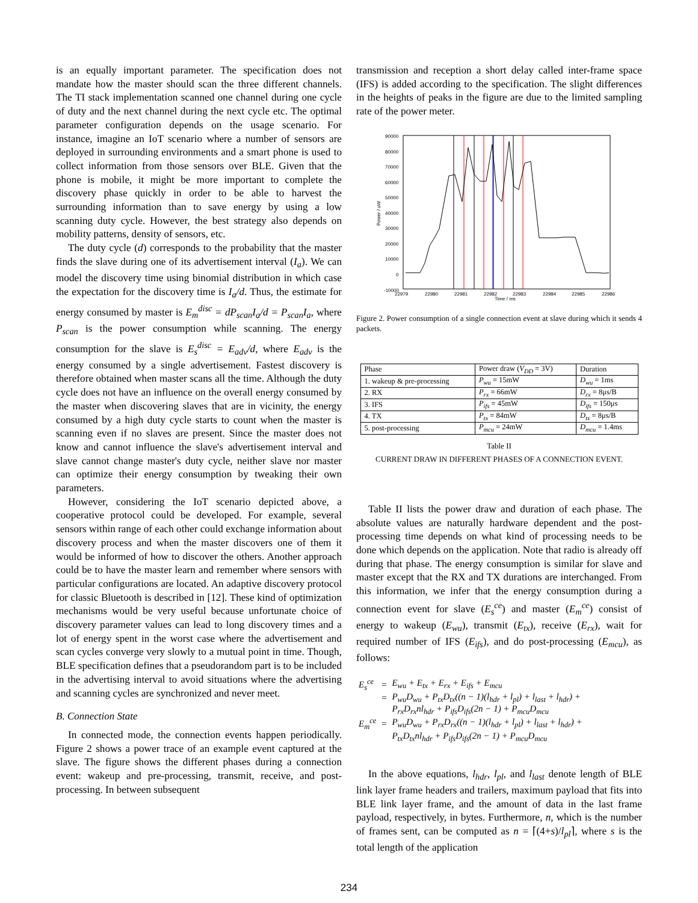is an equally important parameter. The specification does not mandate how the master should scan the three different channels. The TI stack implementation scanned one channel during one cycle of duty and the next channel during the next cycle etc. The optimal parameter configuration depends on the usage scenario. For instance, imagine an IoT scenario where a number of sensors are deployed in surrounding environments and a smart phone is used to collect information from those sensors over BLE. Given that the phone is mobile, it might be more important to complete the discovery phase quickly in order to be able to harvest the surrounding information than to save energy by using a low scanning duty cycle. However, the best strategy also depends on mobility patterns, density of sensors, etc.
The duty cycle (d) corresponds to the probability that the master finds the slave during one of its advertisement interval (I<sub>a</sub>). We can model the discovery time using binomial distribution in which case the expectation for the discovery time is I<sub>a</sub>/d. Thus, the estimate for energy consumed by master is E<sub>m</sub><sup>disc</sup> = dP<sub>scan</sub>I<sub>a</sub>/d = P<sub>scan</sub>I<sub>a</sub>, where P<sub>scan</sub> is the power consumption while scanning. The energy consumption for the slave is E<sub>s</sub><sup>disc</sup> = E<sub>adv</sub>/d, where E<sub>adv</sub> is the energy consumed by a single advertisement. Fastest discovery is therefore obtained when master scans all the time. Although the duty cycle does not have an influence on the overall energy consumed by the master when discovering slaves that are in vicinity, the energy consumed by a high duty cycle starts to count when the master is scanning even if no slaves are present. Since the master does not know and cannot influence the slave's advertisement interval and slave cannot change master's duty cycle, neither slave nor master can optimize their energy consumption by tweaking their own parameters.
However, considering the IoT scenario depicted above, a cooperative protocol could be developed. For example, several sensors within range of each other could exchange information about discovery process and when the master discovers one of them it would be informed of how to discover the others. Another approach could be to have the master learn and remember where sensors with particular configurations are located. An adaptive discovery protocol for classic Bluetooth is described in [12]. These kind of optimization mechanisms would be very useful because unfortunate choice of discovery parameter values can lead to long discovery times and a lot of energy spent in the worst case where the advertisement and scan cycles converge very slowly to a mutual point in time. Though, BLE specification defines that a pseudorandom part is to be included in the advertising interval to avoid situations where the advertising and scanning cycles are synchronized and never meet.
B. Connection State
In connected mode, the connection events happen periodically. Figure 2 shows a power trace of an example event captured at the slave. The figure shows the different phases during a connection event: wakeup and pre-processing, transmit, receive, and post-processing. In between subsequent
transmission and reception a short delay called inter-frame space (IFS) is added according to the specification. The slight differences in the heights of peaks in the figure are due to the limited sampling rate of the power meter.
90000
80000
70000
60000
50000
40000
30000
20000
10000
0
-10000
Power / uW
22979
22980
22981
22982
22983
22984
22985
22986
Time / ms
Figure 2. Power consumption of a single connection event at slave during which it sends 4 packets.
| Phase | Power draw ( V<sub>DD</sub> = 3V) | Duration |
| --- | --- | --- |
| 1. wakeup & pre-processing | P<sub>wu</sub> = 15mW | D<sub>wu</sub> = 1ms |
| 2. RX | P<sub>rx</sub> = 66mW | D<sub>rx</sub> = 8μs/B |
| 3. IFS | P<sub>ifs</sub> = 45mW | D<sub>ifs</sub> = 150μs |
| 4. TX | P<sub>tx</sub> = 84mW | D<sub>tx</sub> = 8μs/B |
| 5. post-processing | P<sub>mcu</sub> = 24mW | D<sub>mcu</sub> = 1.4ms |
Table II
CURRENT DRAW IN DIFFERENT PHASES OF A CONNECTION EVENT.
Table II lists the power draw and duration of each phase. The absolute values are naturally hardware dependent and the post-processing time depends on what kind of processing needs to be done which depends on the application. Note that radio is already off during that phase. The energy consumption is similar for slave and master except that the RX and TX durations are interchanged. From this information, we infer that the energy consumption during a connection event for slave (E<sub>s</sub><sup>ce</sup>) and master (E<sub>m</sub><sup>ce</sup>) consist of energy to wakeup (E<sub>wu</sub>), transmit (E<sub>tx</sub>), receive (E<sub>rx</sub>), wait for required number of IFS (E<sub>ifs</sub>), and do post-processing (E<sub>mcu</sub>), as follows:
| E<sub>s</sub><sup>ce</sup> | = | E<sub>wu</sub> + E<sub>tx</sub> + E<sub>rx</sub> + E<sub>ifs</sub> + E<sub>mcu</sub> |
| | = | P<sub>wu</sub>D<sub>wu</sub> + P<sub>tx</sub>D<sub>tx</sub>((n − 1)(l<sub>hdr</sub> + l<sub>pl</sub>) + l<sub>last</sub> + l<sub>hdr</sub>) + |
| | | P<sub>rx</sub>D<sub>rx</sub>nl<sub>hdr</sub> + P<sub>ifs</sub>D<sub>ifs</sub>(2n − 1) + P<sub>mcu</sub>D<sub>mcu</sub> |
| E<sub>m</sub><sup>ce</sup> | = | P<sub>wu</sub>D<sub>wu</sub> + P<sub>rx</sub>D<sub>rx</sub>((n − 1)(l<sub>hdr</sub> + l<sub>pl</sub>) + l<sub>last</sub> + l<sub>hdr</sub>) + |
| | | P<sub>tx</sub>D<sub>tx</sub>nl<sub>hdr</sub> + P<sub>ifs</sub>D<sub>ifs</sub>(2n − 1) + P<sub>mcu</sub>D<sub>mcu</sub> |
In the above equations, l<sub>hdr</sub>, l<sub>pl</sub>, and l<sub>last</sub> denote length of BLE link layer frame headers and trailers, maximum payload that fits into BLE link layer frame, and the amount of data in the last frame payload, respectively, in bytes. Furthermore, n, which is the number of frames sent, can be computed as n = ⌈(4+s)/l<sub>pl</sub>⌉, where s is the total length of the application
234